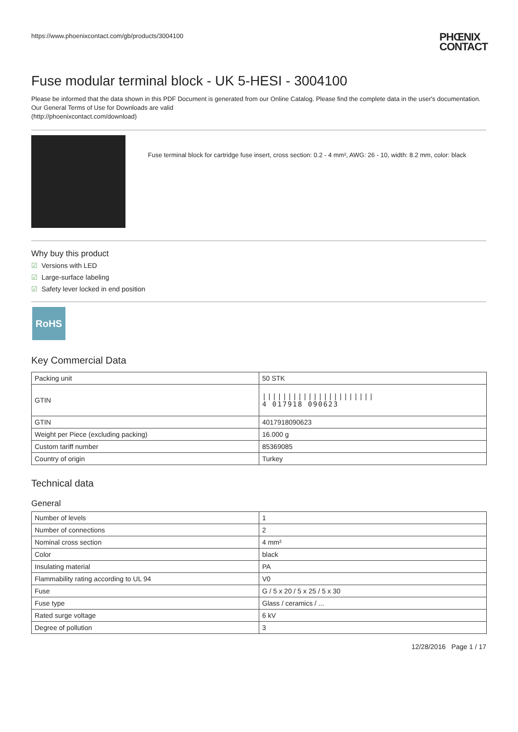https://www.phoenixcontact.com/gb/products/3004100 PHŒNIX
CONTACT
Fuse modular terminal block - UK 5-HESI - 3004100
Please be informed that the data shown in this PDF Document is generated from our Online Catalog. Please find the complete data in the user's documentation. Our General Terms of Use for Downloads are valid
(http://phoenixcontact.com/download)
Fuse terminal block for cartridge fuse insert, cross section: 0.2 - 4 mm², AWG: 26 - 10, width: 8.2 mm, color: black
Why buy this product
☑ Versions with LED
☑ Large-surface labeling
☑ Safety lever locked in end position
RoHS
Key Commercial Data
| Packing unit | 50 STK |
| GTIN | ////////////////////// 4 017918 090623 |
| GTIN | 4017918090623 |
| Weight per Piece (excluding packing) | 16.000 g |
| Custom tariff number | 85369085 |
| Country of origin | Turkey |
Technical data
General
| Number of levels | 1 |
| Number of connections | 2 |
| Nominal cross section | 4 mm² |
| Color | black |
| Insulating material | PA |
| Flammability rating according to UL 94 | V0 |
| Fuse | G / 5 x 20 / 5 x 25 / 5 x 30 |
| Fuse type | Glass / ceramics / ... |
| Rated surge voltage | 6 kV |
| Degree of pollution | 3 |
12/28/2016 Page 1 / 17